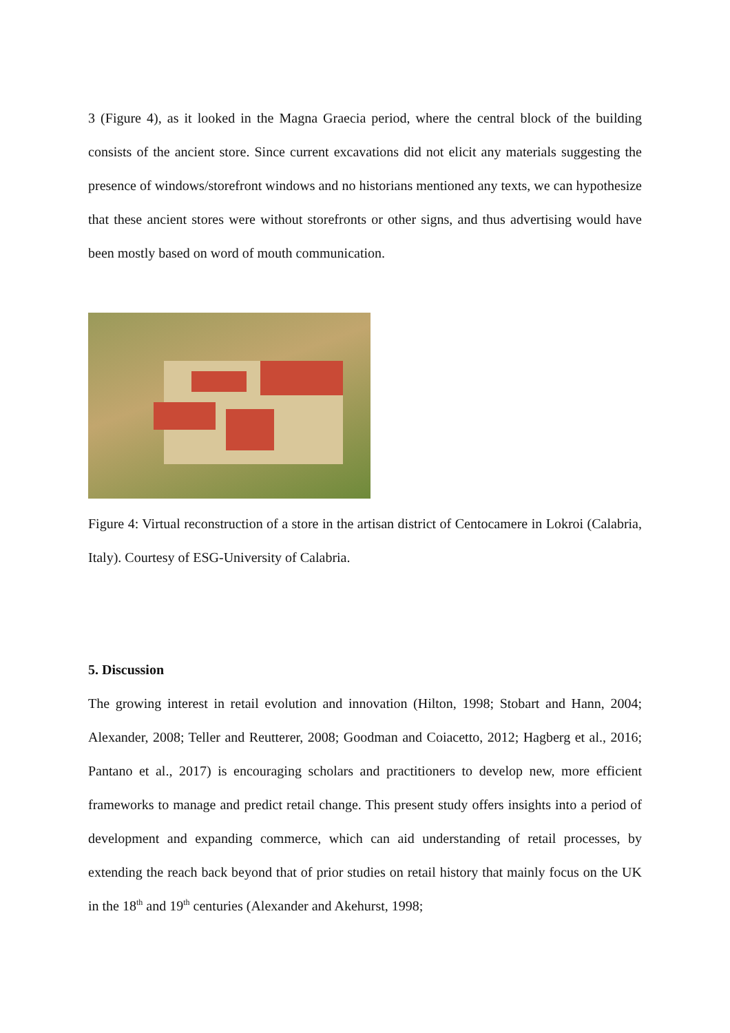3 (Figure 4), as it looked in the Magna Graecia period, where the central block of the building consists of the ancient store. Since current excavations did not elicit any materials suggesting the presence of windows/storefront windows and no historians mentioned any texts, we can hypothesize that these ancient stores were without storefronts or other signs, and thus advertising would have been mostly based on word of mouth communication.
Figure 4: Virtual reconstruction of a store in the artisan district of Centocamere in Lokroi (Calabria, Italy). Courtesy of ESG-University of Calabria.
5. Discussion
The growing interest in retail evolution and innovation (Hilton, 1998; Stobart and Hann, 2004; Alexander, 2008; Teller and Reutterer, 2008; Goodman and Coiacetto, 2012; Hagberg et al., 2016; Pantano et al., 2017) is encouraging scholars and practitioners to develop new, more efficient frameworks to manage and predict retail change. This present study offers insights into a period of development and expanding commerce, which can aid understanding of retail processes, by extending the reach back beyond that of prior studies on retail history that mainly focus on the UK in the 18<sup>th</sup> and 19<sup>th</sup> centuries (Alexander and Akehurst, 1998;